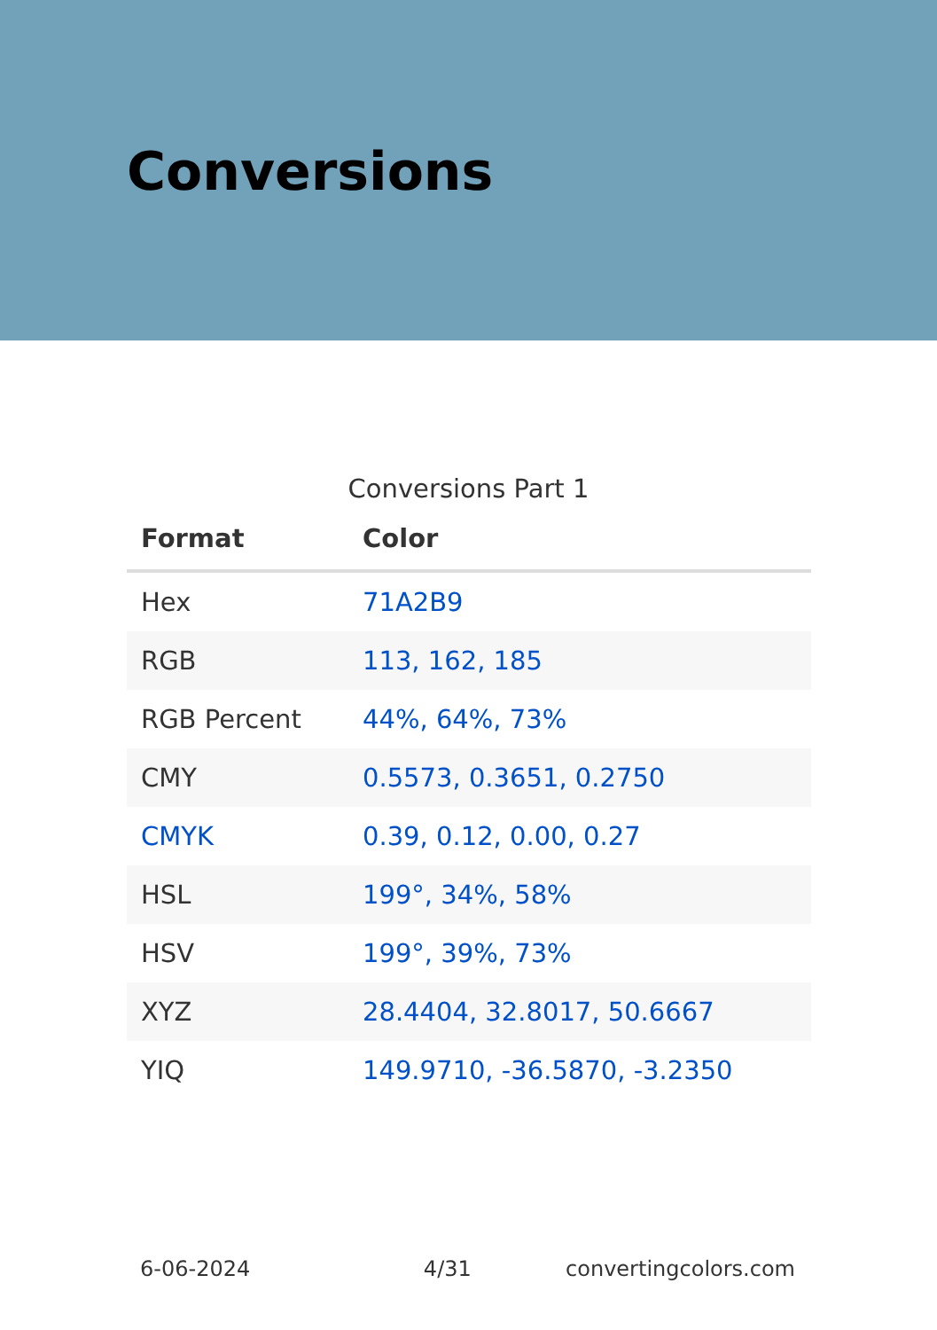Conversions
Conversions Part 1
| Format | Color |
| --- | --- |
| Hex | 71A2B9 |
| RGB | 113, 162, 185 |
| RGB Percent | 44%, 64%, 73% |
| CMY | 0.5573, 0.3651, 0.2750 |
| CMYK | 0.39, 0.12, 0.00, 0.27 |
| HSL | 199°, 34%, 58% |
| HSV | 199°, 39%, 73% |
| XYZ | 28.4404, 32.8017, 50.6667 |
| YIQ | 149.9710, -36.5870, -3.2350 |
6-06-2024 4/31 convertingcolors.com